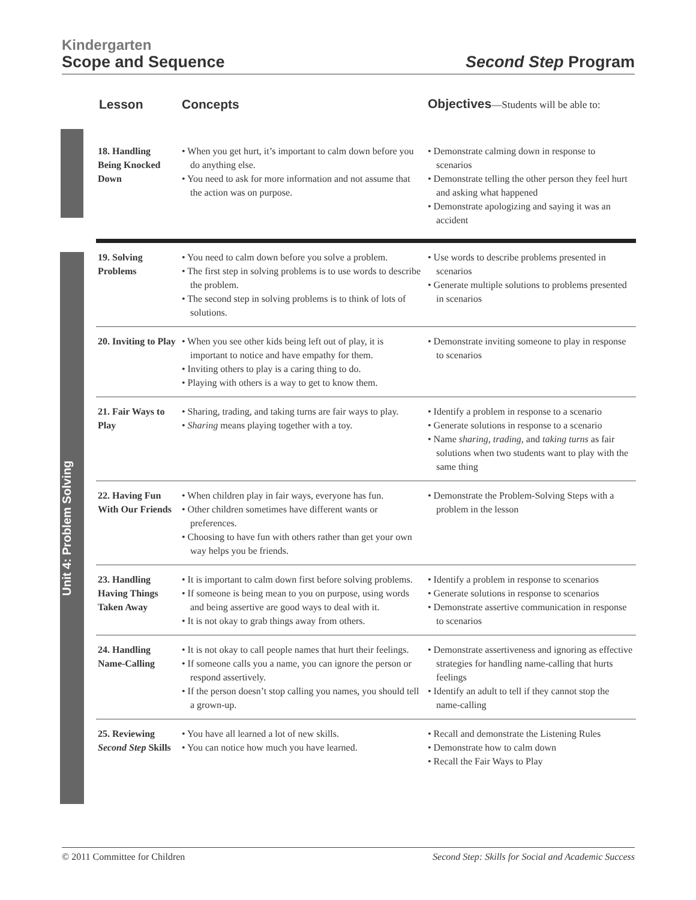Kindergarten
Scope and Sequence
Second Step Program
Unit 4: Problem Solving
| Lesson | Concepts | Objectives —Students will be able to: |
| --- | --- | --- |
| 18. Handling Being Knocked Down | • When you get hurt, it’s important to calm down before you do anything else. • You need to ask for more information and not assume that the action was on purpose. | • Demonstrate calming down in response to scenarios • Demonstrate telling the other person they feel hurt and asking what happened • Demonstrate apologizing and saying it was an accident |
| 19. Solving Problems | • You need to calm down before you solve a problem. • The first step in solving problems is to use words to describe the problem. • The second step in solving problems is to think of lots of solutions. | • Use words to describe problems presented in scenarios • Generate multiple solutions to problems presented in scenarios |
| 20. Inviting to Play | • When you see other kids being left out of play, it is important to notice and have empathy for them. • Inviting others to play is a caring thing to do. • Playing with others is a way to get to know them. | • Demonstrate inviting someone to play in response to scenarios |
| 21. Fair Ways to Play | • Sharing, trading, and taking turns are fair ways to play. • Sharing means playing together with a toy. | • Identify a problem in response to a scenario • Generate solutions in response to a scenario • Name sharing, trading, and taking turns as fair solutions when two students want to play with the same thing |
| 22. Having Fun With Our Friends | • When children play in fair ways, everyone has fun. • Other children sometimes have different wants or preferences. • Choosing to have fun with others rather than get your own way helps you be friends. | • Demonstrate the Problem-Solving Steps with a problem in the lesson |
| 23. Handling Having Things Taken Away | • It is important to calm down first before solving problems. • If someone is being mean to you on purpose, using words and being assertive are good ways to deal with it. • It is not okay to grab things away from others. | • Identify a problem in response to scenarios • Generate solutions in response to scenarios • Demonstrate assertive communication in response to scenarios |
| 24. Handling Name-Calling | • It is not okay to call people names that hurt their feelings. • If someone calls you a name, you can ignore the person or respond assertively. • If the person doesn’t stop calling you names, you should tell a grown-up. | • Demonstrate assertiveness and ignoring as effective strategies for handling name-calling that hurts feelings • Identify an adult to tell if they cannot stop the name-calling |
| 25. Reviewing Second Step Skills | • You have all learned a lot of new skills. • You can notice how much you have learned. | • Recall and demonstrate the Listening Rules • Demonstrate how to calm down • Recall the Fair Ways to Play |
© 2011 Committee for Children Second Step: Skills for Social and Academic Success